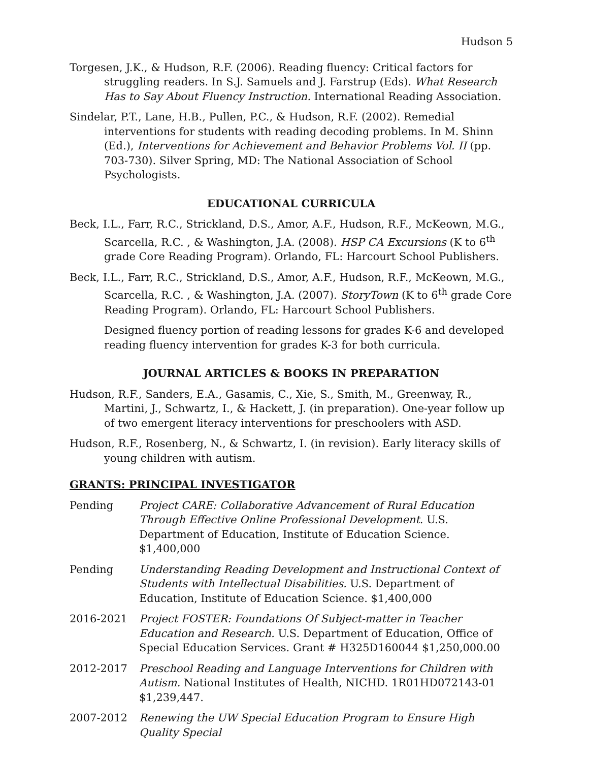Hudson 5
Torgesen, J.K., & Hudson, R.F. (2006). Reading fluency: Critical factors for struggling readers. In S.J. Samuels and J. Farstrup (Eds). What Research Has to Say About Fluency Instruction. International Reading Association.
Sindelar, P.T., Lane, H.B., Pullen, P.C., & Hudson, R.F. (2002). Remedial interventions for students with reading decoding problems. In M. Shinn (Ed.), Interventions for Achievement and Behavior Problems Vol. II (pp. 703-730). Silver Spring, MD: The National Association of School Psychologists.
EDUCATIONAL CURRICULA
Beck, I.L., Farr, R.C., Strickland, D.S., Amor, A.F., Hudson, R.F., McKeown, M.G., Scarcella, R.C. , & Washington, J.A. (2008). HSP CA Excursions (K to 6<sup>th</sup> grade Core Reading Program). Orlando, FL: Harcourt School Publishers.
Beck, I.L., Farr, R.C., Strickland, D.S., Amor, A.F., Hudson, R.F., McKeown, M.G., Scarcella, R.C. , & Washington, J.A. (2007). StoryTown (K to 6<sup>th</sup> grade Core Reading Program). Orlando, FL: Harcourt School Publishers.
Designed fluency portion of reading lessons for grades K-6 and developed reading fluency intervention for grades K-3 for both curricula.
JOURNAL ARTICLES & BOOKS IN PREPARATION
Hudson, R.F., Sanders, E.A., Gasamis, C., Xie, S., Smith, M., Greenway, R., Martini, J., Schwartz, I., & Hackett, J. (in preparation). One-year follow up of two emergent literacy interventions for preschoolers with ASD.
Hudson, R.F., Rosenberg, N., & Schwartz, I. (in revision). Early literacy skills of young children with autism.
GRANTS: PRINCIPAL INVESTIGATOR
Pending Project CARE: Collaborative Advancement of Rural Education Through Effective Online Professional Development. U.S. Department of Education, Institute of Education Science. $1,400,000
Pending Understanding Reading Development and Instructional Context of Students with Intellectual Disabilities. U.S. Department of Education, Institute of Education Science. $1,400,000
2016-2021 Project FOSTER: Foundations Of Subject-matter in Teacher Education and Research. U.S. Department of Education, Office of Special Education Services. Grant # H325D160044 $1,250,000.00
2012-2017 Preschool Reading and Language Interventions for Children with Autism. National Institutes of Health, NICHD. 1R01HD072143-01 $1,239,447.
2007-2012 Renewing the UW Special Education Program to Ensure High Quality Special